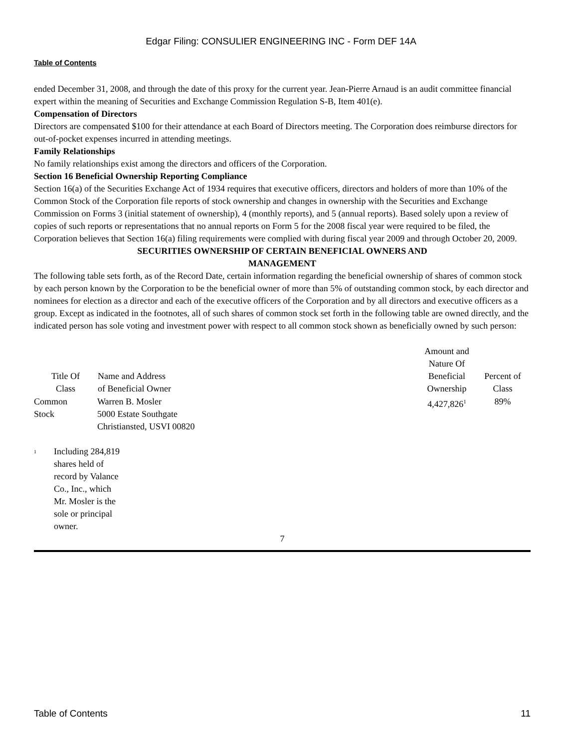Edgar Filing: CONSULIER ENGINEERING INC - Form DEF 14A
Table of Contents
ended December 31, 2008, and through the date of this proxy for the current year. Jean-Pierre Arnaud is an audit committee financial expert within the meaning of Securities and Exchange Commission Regulation S-B, Item 401(e).
Compensation of Directors
Directors are compensated $100 for their attendance at each Board of Directors meeting. The Corporation does reimburse directors for out-of-pocket expenses incurred in attending meetings.
Family Relationships
No family relationships exist among the directors and officers of the Corporation.
Section 16 Beneficial Ownership Reporting Compliance
Section 16(a) of the Securities Exchange Act of 1934 requires that executive officers, directors and holders of more than 10% of the Common Stock of the Corporation file reports of stock ownership and changes in ownership with the Securities and Exchange Commission on Forms 3 (initial statement of ownership), 4 (monthly reports), and 5 (annual reports). Based solely upon a review of copies of such reports or representations that no annual reports on Form 5 for the 2008 fiscal year were required to be filed, the Corporation believes that Section 16(a) filing requirements were complied with during fiscal year 2009 and through October 20, 2009.
SECURITIES OWNERSHIP OF CERTAIN BENEFICIAL OWNERS AND MANAGEMENT
The following table sets forth, as of the Record Date, certain information regarding the beneficial ownership of shares of common stock by each person known by the Corporation to be the beneficial owner of more than 5% of outstanding common stock, by each director and nominees for election as a director and each of the executive officers of the Corporation and by all directors and executive officers as a group. Except as indicated in the footnotes, all of such shares of common stock set forth in the following table are owned directly, and the indicated person has sole voting and investment power with respect to all common stock shown as beneficially owned by such person:
| Title Of Class | Name and Address of Beneficial Owner | Amount and Nature Of Beneficial Ownership | Percent of Class |
| --- | --- | --- | --- |
| Common Stock | Warren B. Mosler 5000 Estate Southgate Christiansted, USVI 00820 | 4,427,826<sup>1</sup> | 89% |
<sup>1</sup>
Including 284,819 shares held of record by Valance Co., Inc., which Mr. Mosler is the sole or principal owner.
7
Table of Contents 11